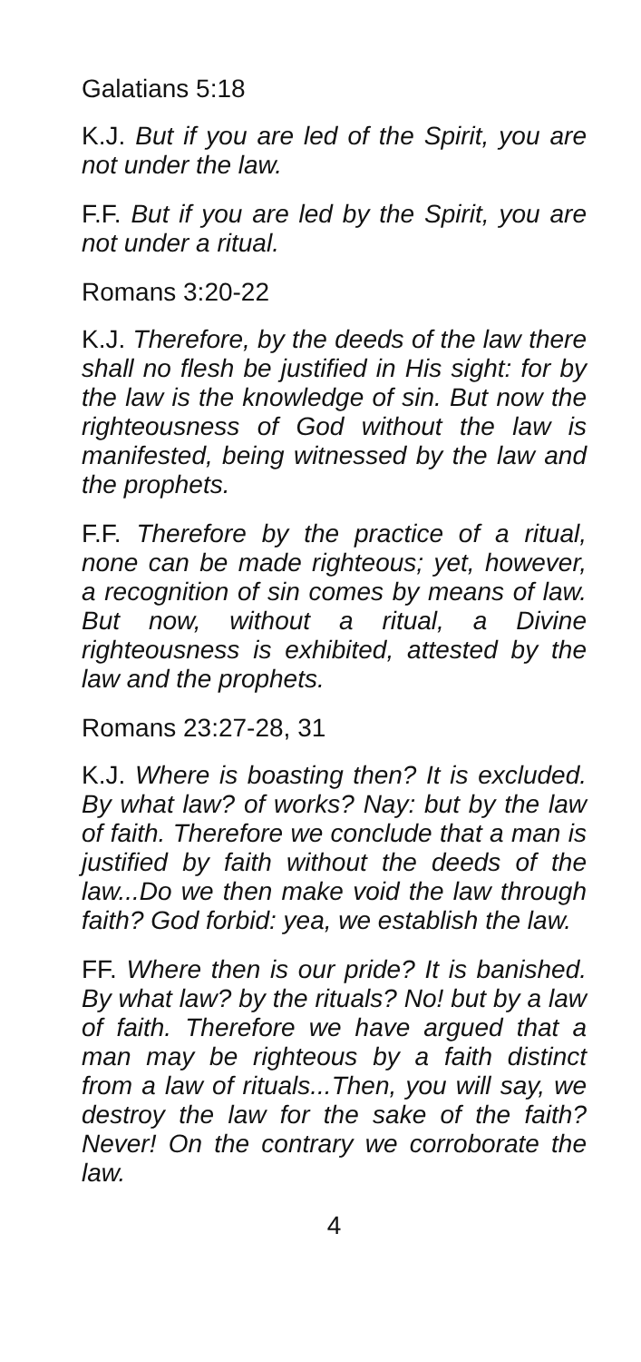Galatians 5:18
K.J. But if you are led of the Spirit, you are not under the law.
F.F. But if you are led by the Spirit, you are not under a ritual.
Romans 3:20-22
K.J. Therefore, by the deeds of the law there shall no flesh be justified in His sight: for by the law is the knowledge of sin. But now the righteousness of God without the law is manifested, being witnessed by the law and the prophets.
F.F. Therefore by the practice of a ritual, none can be made righteous; yet, however, a recognition of sin comes by means of law. But now, without a ritual, a Divine righteousness is exhibited, attested by the law and the prophets.
Romans 23:27-28, 31
K.J. Where is boasting then? It is excluded. By what law? of works? Nay: but by the law of faith. Therefore we conclude that a man is justified by faith without the deeds of the law...Do we then make void the law through faith? God forbid: yea, we establish the law.
FF. Where then is our pride? It is banished. By what law? by the rituals? No! but by a law of faith. Therefore we have argued that a man may be righteous by a faith distinct from a law of rituals...Then, you will say, we destroy the law for the sake of the faith? Never! On the contrary we corroborate the law.
4